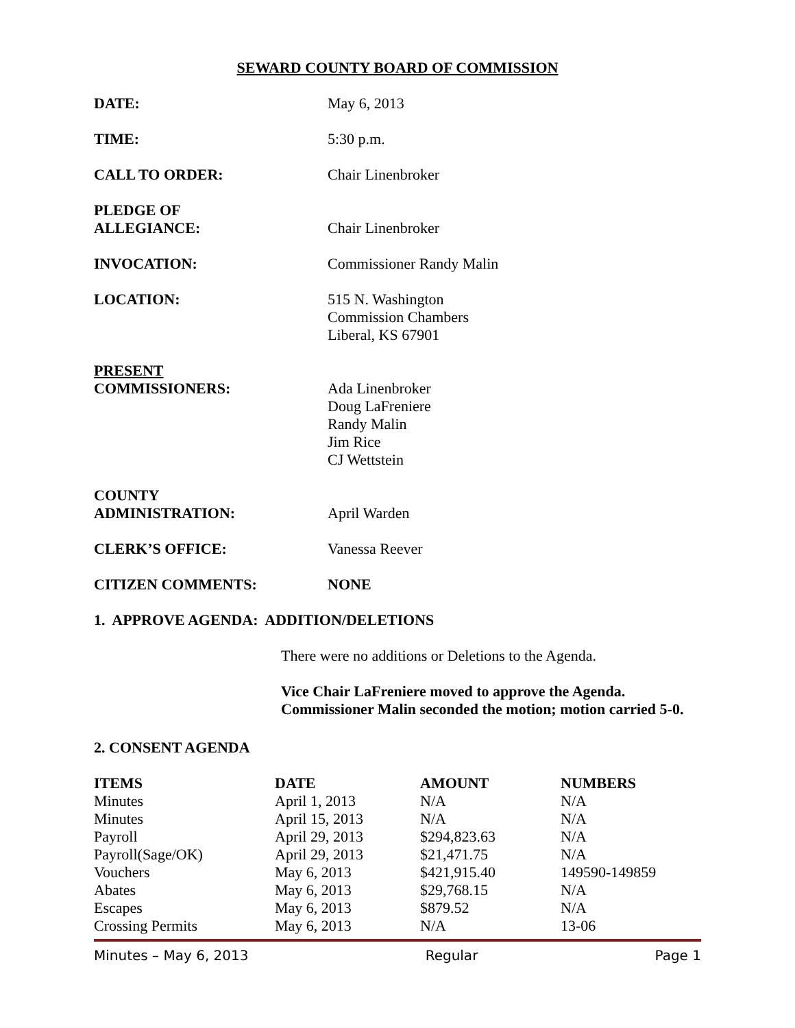SEWARD COUNTY BOARD OF COMMISSION
DATE: May 6, 2013
TIME: 5:30 p.m.
CALL TO ORDER: Chair Linenbroker
PLEDGE OF
ALLEGIANCE:
Chair Linenbroker
INVOCATION: Commissioner Randy Malin
LOCATION: 515 N. Washington
Commission Chambers
Liberal, KS 67901
PRESENT
COMMISSIONERS:
Ada Linenbroker
Doug LaFreniere
Randy Malin
Jim Rice
CJ Wettstein
COUNTY
ADMINISTRATION:
April Warden
CLERK’S OFFICE: Vanessa Reever
CITIZEN COMMENTS: NONE
1. APPROVE AGENDA: ADDITION/DELETIONS
There were no additions or Deletions to the Agenda.
Vice Chair LaFreniere moved to approve the Agenda.
Commissioner Malin seconded the motion; motion carried 5-0.
2. CONSENT AGENDA
| ITEMS | DATE | AMOUNT | NUMBERS |
| --- | --- | --- | --- |
| Minutes | April 1, 2013 | N/A | N/A |
| Minutes | April 15, 2013 | N/A | N/A |
| Payroll | April 29, 2013 | $294,823.63 | N/A |
| Payroll(Sage/OK) | April 29, 2013 | $21,471.75 | N/A |
| Vouchers | May 6, 2013 | $421,915.40 | 149590-149859 |
| Abates | May 6, 2013 | $29,768.15 | N/A |
| Escapes | May 6, 2013 | $879.52 | N/A |
| Crossing Permits | May 6, 2013 | N/A | 13-06 |
Minutes – May 6, 2013 Regular Page 1